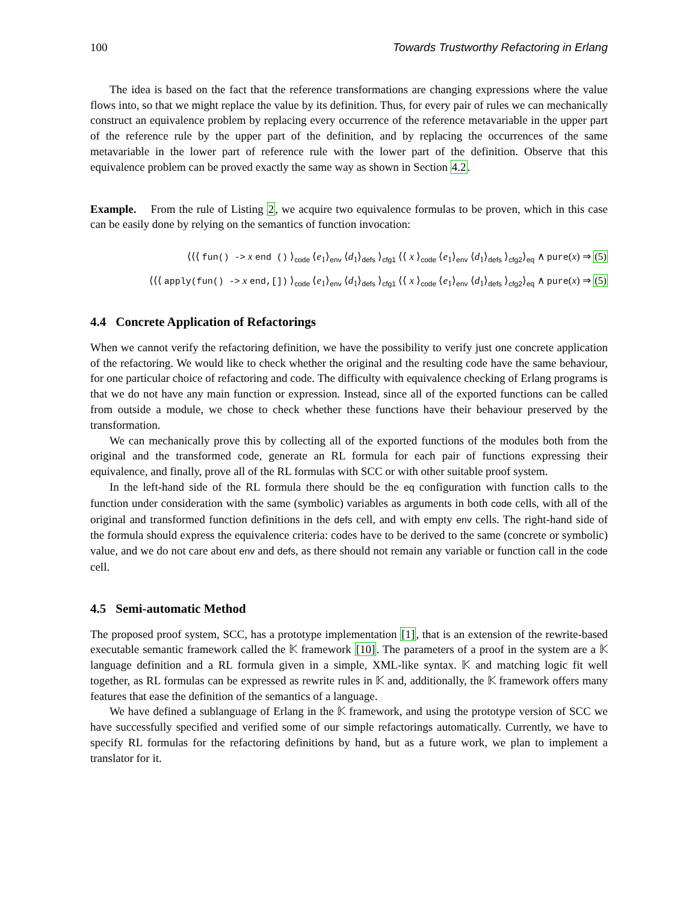100 Towards Trustworthy Refactoring in Erlang
The idea is based on the fact that the reference transformations are changing expressions where the value flows into, so that we might replace the value by its definition. Thus, for every pair of rules we can mechanically construct an equivalence problem by replacing every occurrence of the reference metavariable in the upper part of the reference rule by the upper part of the definition, and by replacing the occurrences of the same metavariable in the lower part of reference rule with the lower part of the definition. Observe that this equivalence problem can be proved exactly the same way as shown in Section 4.2.
Example. From the rule of Listing 2, we acquire two equivalence formulas to be proven, which in this case can be easily done by relying on the semantics of function invocation:
⟨⟨⟨ fun() -> x end () ⟩<sub>code</sub> ⟨e<sub>1</sub>⟩<sub>env</sub> ⟨d<sub>1</sub>⟩<sub>defs</sub> ⟩<sub>cfg1</sub> ⟨⟨ x ⟩<sub>code</sub> ⟨e<sub>1</sub>⟩<sub>env</sub> ⟨d<sub>1</sub>⟩<sub>defs</sub> ⟩<sub>cfg2</sub>⟩<sub>eq</sub> ∧ pure(x) ⇒ (5)
⟨⟨⟨ apply(fun() -> x end,[]) ⟩<sub>code</sub> ⟨e<sub>1</sub>⟩<sub>env</sub> ⟨d<sub>1</sub>⟩<sub>defs</sub> ⟩<sub>cfg1</sub> ⟨⟨ x ⟩<sub>code</sub> ⟨e<sub>1</sub>⟩<sub>env</sub> ⟨d<sub>1</sub>⟩<sub>defs</sub> ⟩<sub>cfg2</sub>⟩<sub>eq</sub> ∧ pure(x) ⇒ (5)
4.4 Concrete Application of Refactorings
When we cannot verify the refactoring definition, we have the possibility to verify just one concrete application of the refactoring. We would like to check whether the original and the resulting code have the same behaviour, for one particular choice of refactoring and code. The difficulty with equivalence checking of Erlang programs is that we do not have any main function or expression. Instead, since all of the exported functions can be called from outside a module, we chose to check whether these functions have their behaviour preserved by the transformation.
We can mechanically prove this by collecting all of the exported functions of the modules both from the original and the transformed code, generate an RL formula for each pair of functions expressing their equivalence, and finally, prove all of the RL formulas with SCC or with other suitable proof system.
In the left-hand side of the RL formula there should be the eq configuration with function calls to the function under consideration with the same (symbolic) variables as arguments in both code cells, with all of the original and transformed function definitions in the defs cell, and with empty env cells. The right-hand side of the formula should express the equivalence criteria: codes have to be derived to the same (concrete or symbolic) value, and we do not care about env and defs, as there should not remain any variable or function call in the code cell.
4.5 Semi-automatic Method
The proposed proof system, SCC, has a prototype implementation [1], that is an extension of the rewrite-based executable semantic framework called the 𝕂 framework [10]. The parameters of a proof in the system are a 𝕂 language definition and a RL formula given in a simple, XML-like syntax. 𝕂 and matching logic fit well together, as RL formulas can be expressed as rewrite rules in 𝕂 and, additionally, the 𝕂 framework offers many features that ease the definition of the semantics of a language.
We have defined a sublanguage of Erlang in the 𝕂 framework, and using the prototype version of SCC we have successfully specified and verified some of our simple refactorings automatically. Currently, we have to specify RL formulas for the refactoring definitions by hand, but as a future work, we plan to implement a translator for it.